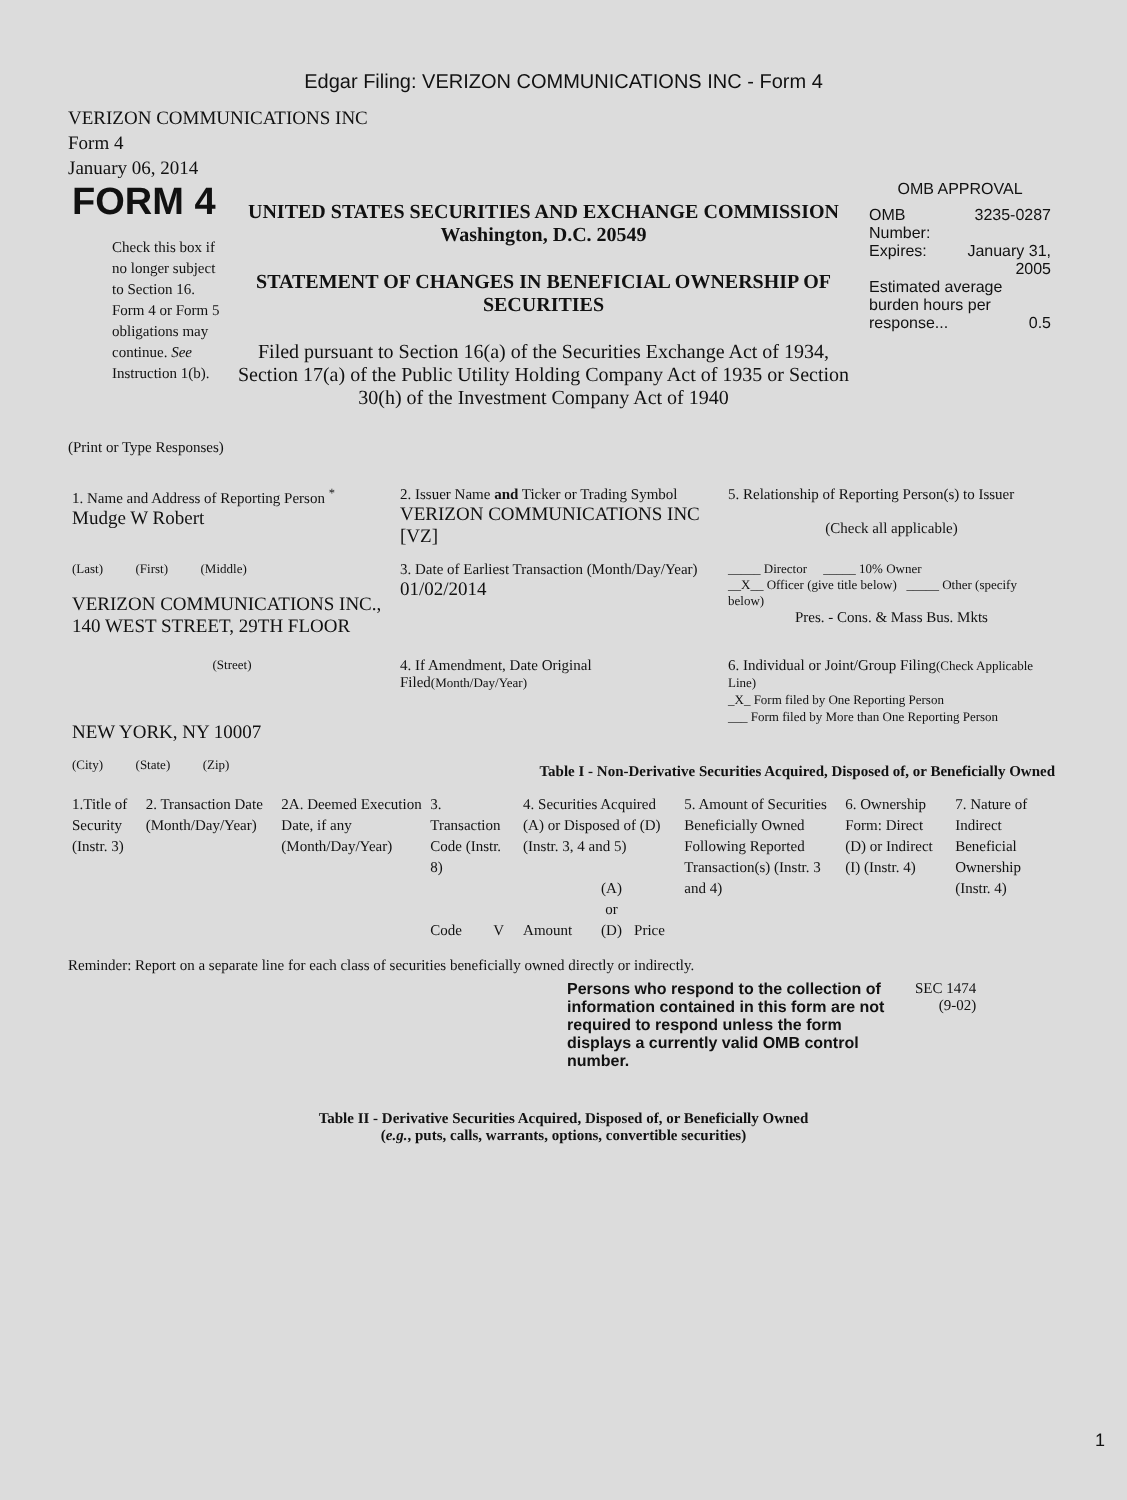Edgar Filing: VERIZON COMMUNICATIONS INC - Form 4
VERIZON COMMUNICATIONS INC
Form 4
January 06, 2014
| FORM 4 Check this box if no longer subject to Section 16. Form 4 or Form 5 obligations may continue. See Instruction 1(b). | UNITED STATES SECURITIES AND EXCHANGE COMMISSION Washington, D.C. 20549 STATEMENT OF CHANGES IN BENEFICIAL OWNERSHIP OF SECURITIES Filed pursuant to Section 16(a) of the Securities Exchange Act of 1934, Section 17(a) of the Public Utility Holding Company Act of 1935 or Section 30(h) of the Investment Company Act of 1940 | OMB APPROVAL / OMB Number: / 3235-0287 / / Expires: / January 31, 2005 / / Estimated average burden hours per response... 0.5 / / |
(Print or Type Responses)
| 1. Name and Address of Reporting Person <sup>*</sup> Mudge W Robert | 2. Issuer Name and Ticker or Trading Symbol VERIZON COMMUNICATIONS INC [VZ] | 5. Relationship of Reporting Person(s) to Issuer (Check all applicable) |
| (Last) (First) (Middle) VERIZON COMMUNICATIONS INC., 140 WEST STREET, 29TH FLOOR | 3. Date of Earliest Transaction (Month/Day/Year) 01/02/2014 | _____ Director _____ 10% Owner __X__ Officer (give title below) _____ Other (specify below) Pres. - Cons. & Mass Bus. Mkts |
| (Street) NEW YORK, NY 10007 | 4. If Amendment, Date Original Filed (Month/Day/Year) | 6. Individual or Joint/Group Filing (Check Applicable Line) _X_ Form filed by One Reporting Person ___ Form filed by More than One Reporting Person |
| (City) (State) (Zip) | Table I - Non-Derivative Securities Acquired, Disposed of, or Beneficially Owned | |
| 1.Title of Security (Instr. 3) | 2. Transaction Date (Month/Day/Year) | 2A. Deemed Execution Date, if any (Month/Day/Year) | 3. Transaction Code (Instr. 8) | | 4. Securities Acquired (A) or Disposed of (D) (Instr. 3, 4 and 5) | | | 5. Amount of Securities Beneficially Owned Following Reported Transaction(s) (Instr. 3 and 4) | 6. Ownership Form: Direct (D) or Indirect (I) (Instr. 4) | 7. Nature of Indirect Beneficial Ownership (Instr. 4) |
| --- | --- | --- | --- | --- | --- | --- | --- | --- | --- | --- |
| | | | Code | V | Amount | (A) or (D) | Price | | | |
Reminder: Report on a separate line for each class of securities beneficially owned directly or indirectly.
| Persons who respond to the collection of information contained in this form are not required to respond unless the form displays a currently valid OMB control number. | SEC 1474 (9-02) |
Table II - Derivative Securities Acquired, Disposed of, or Beneficially Owned
(e.g., puts, calls, warrants, options, convertible securities)
1